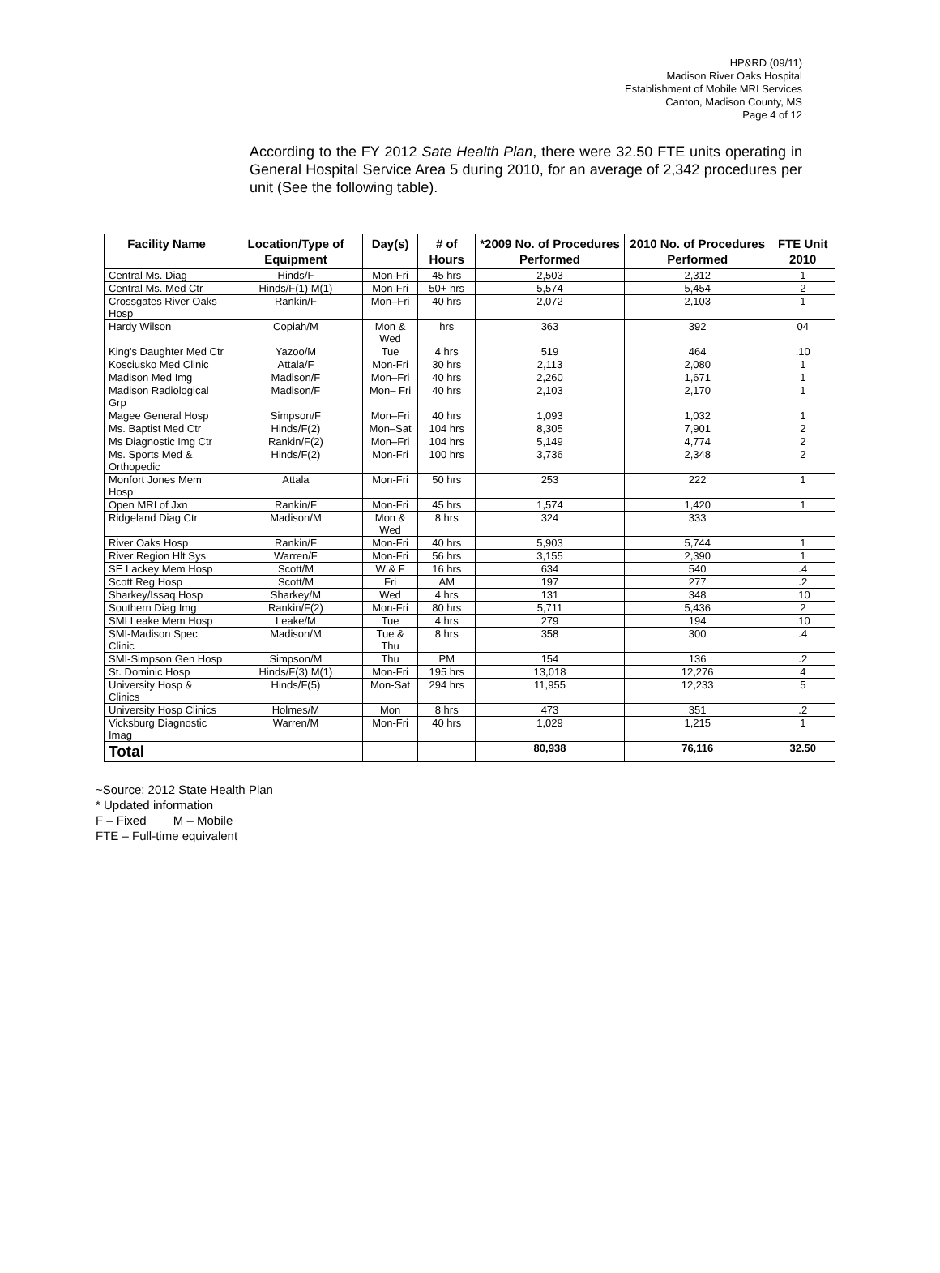HP&RD (09/11)
Madison River Oaks Hospital
Establishment of Mobile MRI Services
Canton, Madison County, MS
Page 4 of 12
According to the FY 2012 Sate Health Plan, there were 32.50 FTE units operating in General Hospital Service Area 5 during 2010, for an average of 2,342 procedures per unit (See the following table).
| Facility Name | Location/Type of Equipment | Day(s) | # of Hours | *2009 No. of Procedures Performed | 2010 No. of Procedures Performed | FTE Unit 2010 |
| --- | --- | --- | --- | --- | --- | --- |
| Central Ms. Diag | Hinds/F | Mon-Fri | 45 hrs | 2,503 | 2,312 | 1 |
| Central Ms. Med Ctr | Hinds/F(1) M(1) | Mon-Fri | 50+ hrs | 5,574 | 5,454 | 2 |
| Crossgates River Oaks Hosp | Rankin/F | Mon–Fri | 40 hrs | 2,072 | 2,103 | 1 |
| Hardy Wilson | Copiah/M | Mon & Wed | hrs | 363 | 392 | 04 |
| King's Daughter Med Ctr | Yazoo/M | Tue | 4 hrs | 519 | 464 | .10 |
| Kosciusko Med Clinic | Attala/F | Mon-Fri | 30 hrs | 2,113 | 2,080 | 1 |
| Madison Med Img | Madison/F | Mon–Fri | 40 hrs | 2,260 | 1,671 | 1 |
| Madison Radiological Grp | Madison/F | Mon– Fri | 40 hrs | 2,103 | 2,170 | 1 |
| Magee General Hosp | Simpson/F | Mon–Fri | 40 hrs | 1,093 | 1,032 | 1 |
| Ms. Baptist Med Ctr | Hinds/F(2) | Mon–Sat | 104 hrs | 8,305 | 7,901 | 2 |
| Ms Diagnostic Img Ctr | Rankin/F(2) | Mon–Fri | 104 hrs | 5,149 | 4,774 | 2 |
| Ms. Sports Med & Orthopedic | Hinds/F(2) | Mon-Fri | 100 hrs | 3,736 | 2,348 | 2 |
| Monfort Jones Mem Hosp | Attala | Mon-Fri | 50 hrs | 253 | 222 | 1 |
| Open MRI of Jxn | Rankin/F | Mon-Fri | 45 hrs | 1,574 | 1,420 | 1 |
| Ridgeland Diag Ctr | Madison/M | Mon & Wed | 8 hrs | 324 | 333 | |
| River Oaks Hosp | Rankin/F | Mon-Fri | 40 hrs | 5,903 | 5,744 | 1 |
| River Region Hlt Sys | Warren/F | Mon-Fri | 56 hrs | 3,155 | 2,390 | 1 |
| SE Lackey Mem Hosp | Scott/M | W & F | 16 hrs | 634 | 540 | .4 |
| Scott Reg Hosp | Scott/M | Fri | AM | 197 | 277 | .2 |
| Sharkey/Issaq Hosp | Sharkey/M | Wed | 4 hrs | 131 | 348 | .10 |
| Southern Diag Img | Rankin/F(2) | Mon-Fri | 80 hrs | 5,711 | 5,436 | 2 |
| SMI Leake Mem Hosp | Leake/M | Tue | 4 hrs | 279 | 194 | .10 |
| SMI-Madison Spec Clinic | Madison/M | Tue & Thu | 8 hrs | 358 | 300 | .4 |
| SMI-Simpson Gen Hosp | Simpson/M | Thu | PM | 154 | 136 | .2 |
| St. Dominic Hosp | Hinds/F(3) M(1) | Mon-Fri | 195 hrs | 13,018 | 12,276 | 4 |
| University Hosp & Clinics | Hinds/F(5) | Mon-Sat | 294 hrs | 11,955 | 12,233 | 5 |
| University Hosp Clinics | Holmes/M | Mon | 8 hrs | 473 | 351 | .2 |
| Vicksburg Diagnostic Imag | Warren/M | Mon-Fri | 40 hrs | 1,029 | 1,215 | 1 |
| Total | | | | 80,938 | 76,116 | 32.50 |
~Source: 2012 State Health Plan
* Updated information
F – Fixed M – Mobile
FTE – Full-time equivalent